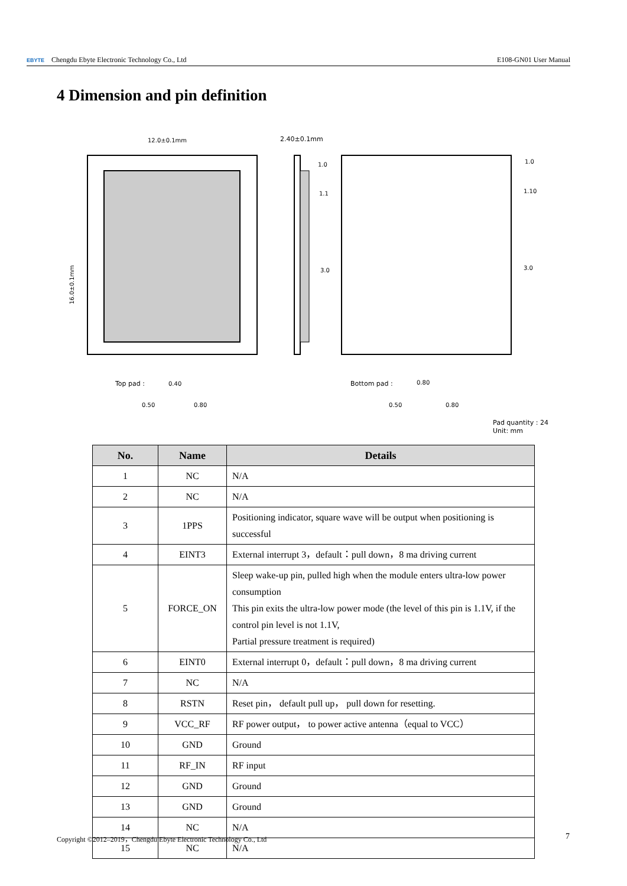EBYTE Chengdu Ebyte Electronic Technology Co., Ltd E108-GN01 User Manual
4 Dimension and pin definition
12.0±0.1mm
2.40±0.1mm
1.0
1.1
3.0
1.0
1.10
3.0
16.0±0.1mm
Top pad :
0.40
0.50
0.80
Bottom pad :
0.80
0.50
0.80
Pad quantity : 24
Unit: mm
| No. | Name | Details |
| --- | --- | --- |
| 1 | NC | N/A |
| 2 | NC | N/A |
| 3 | 1PPS | Positioning indicator, square wave will be output when positioning is successful |
| 4 | EINT3 | External interrupt 3，default：pull down，8 ma driving current |
| 5 | FORCE_ON | Sleep wake-up pin, pulled high when the module enters ultra-low power consumption This pin exits the ultra-low power mode (the level of this pin is 1.1V, if the control pin level is not 1.1V, Partial pressure treatment is required) |
| 6 | EINT0 | External interrupt 0，default：pull down，8 ma driving current |
| 7 | NC | N/A |
| 8 | RSTN | Reset pin， default pull up， pull down for resetting. |
| 9 | VCC_RF | RF power output， to power active antenna（equal to VCC） |
| 10 | GND | Ground |
| 11 | RF_IN | RF input |
| 12 | GND | Ground |
| 13 | GND | Ground |
| 14 | NC | N/A |
| 15 | NC | N/A |
Copyright ©2012–2019，Chengdu Ebyte Electronic Technology Co., Ltd 7